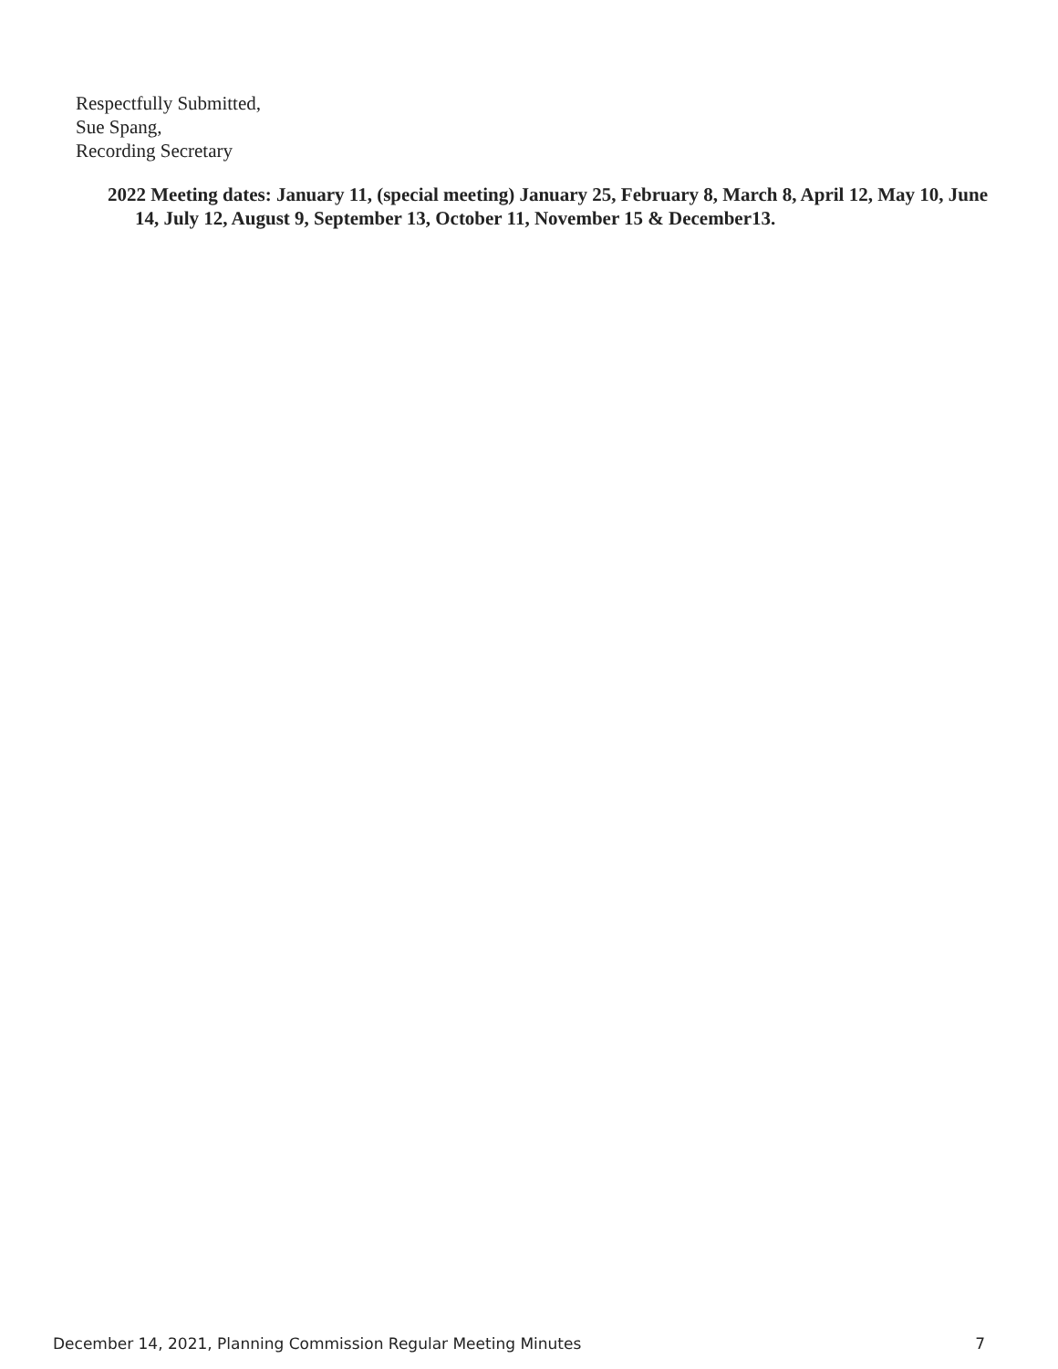Respectfully Submitted,
Sue Spang,
Recording Secretary
2022 Meeting dates: January 11, (special meeting) January 25, February 8, March 8, April 12, May 10, June 14, July 12, August 9, September 13, October 11, November 15 & December13.
December 14, 2021, Planning Commission Regular Meeting Minutes 7